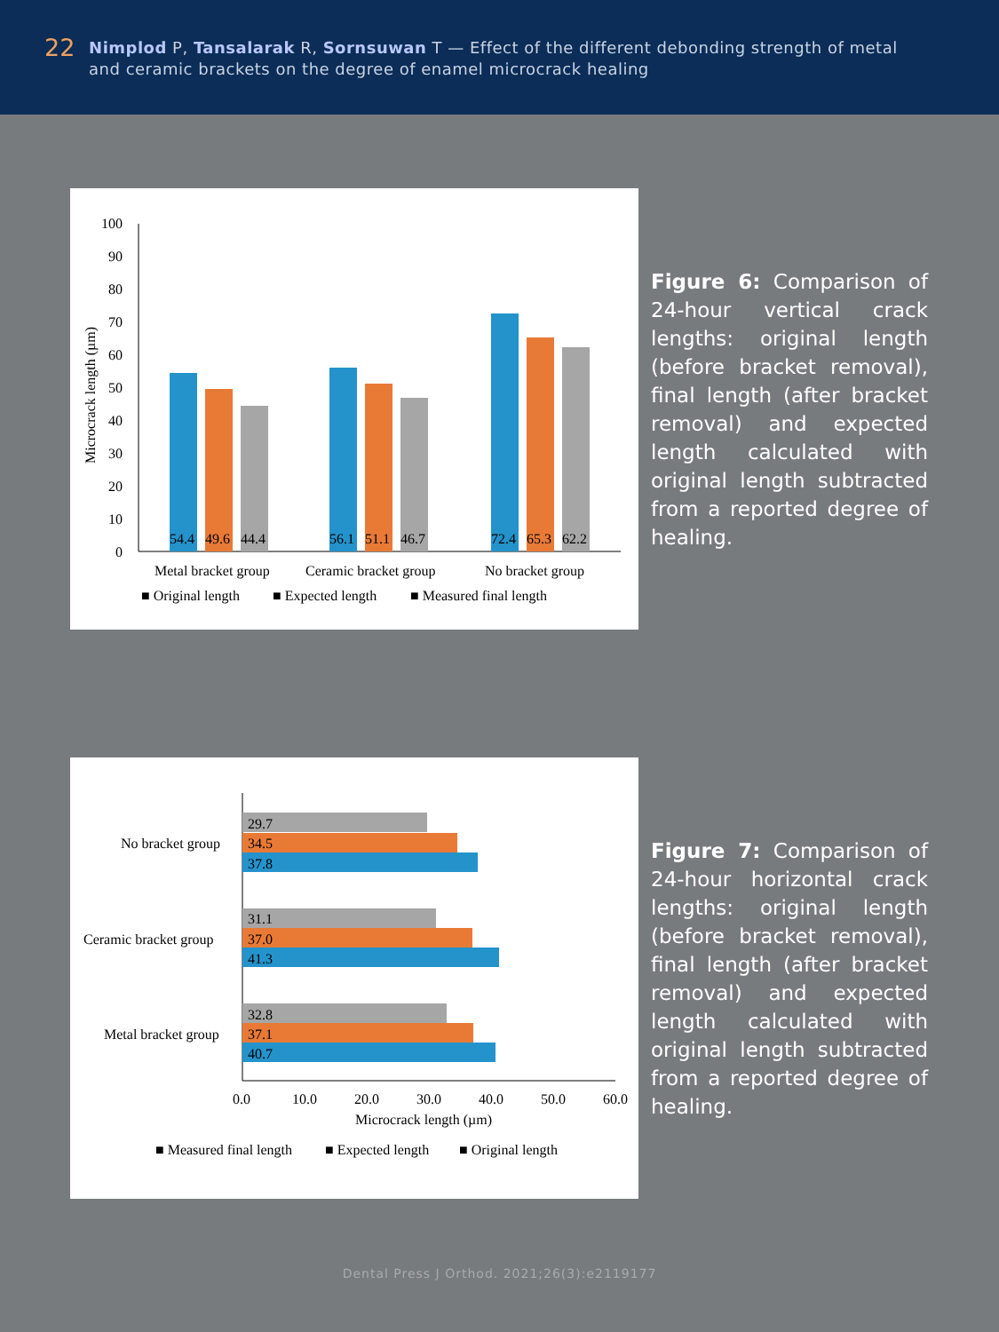22
Nimplod P, Tansalarak R, Sornsuwan T — Effect of the different debonding strength of metal and ceramic brackets on the degree of enamel microcrack healing
100
90
80
70
60
50
40
30
20
10
0
Microcrack length (µm)
54.4
49.6
44.4
56.1
51.1
46.7
72.4
65.3
62.2
Metal bracket group
Ceramic bracket group
No bracket group
■ Original length
■ Expected length
■ Measured final length
Figure 6: Comparison of 24-hour vertical crack lengths: original length (before bracket removal), final length (after bracket removal) and expected length calculated with original length subtracted from a reported degree of healing.
29.7
34.5
37.8
31.1
37.0
41.3
32.8
37.1
40.7
No bracket group
Ceramic bracket group
Metal bracket group
0.0
10.0
20.0
30.0
40.0
50.0
60.0
Microcrack length (µm)
■ Measured final length
■ Expected length
■ Original length
Figure 7: Comparison of 24-hour horizontal crack lengths: original length (before bracket removal), final length (after bracket removal) and expected length calculated with original length subtracted from a reported degree of healing.
Dental Press J Orthod. 2021;26(3):e2119177